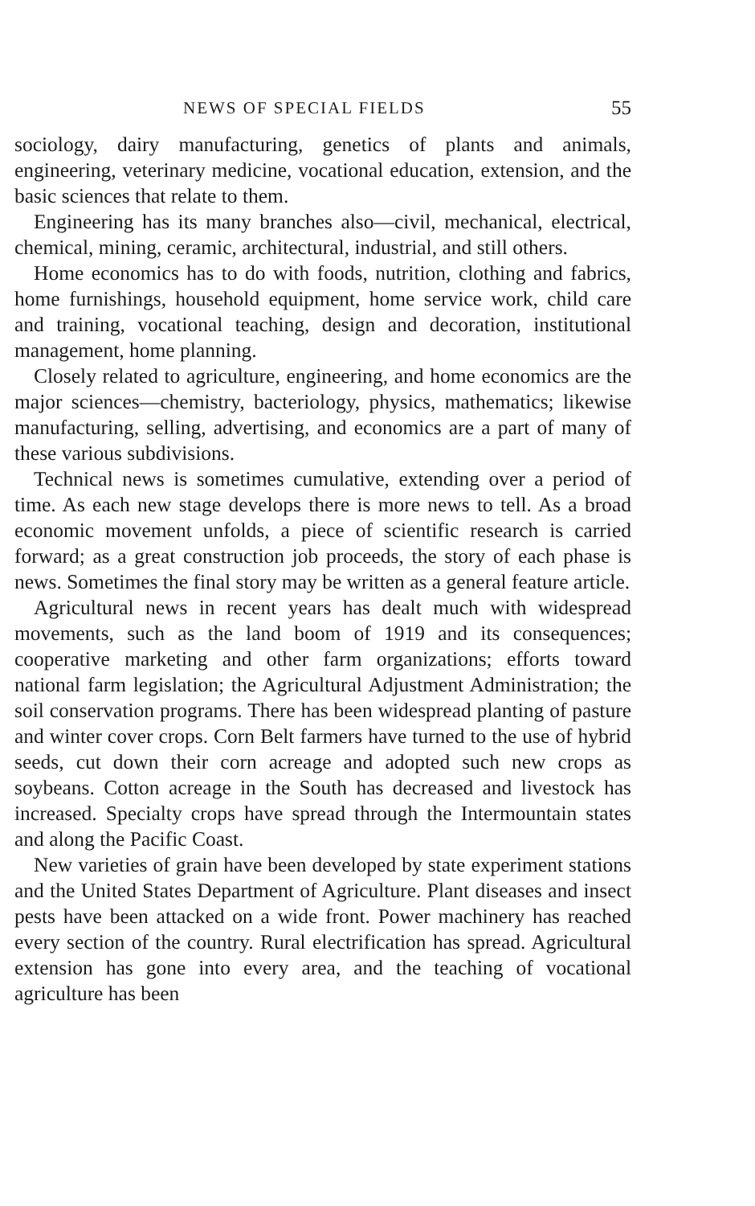NEWS OF SPECIAL FIELDS 55
sociology, dairy manufacturing, genetics of plants and animals, engineering, veterinary medicine, vocational education, extension, and the basic sciences that relate to them.
Engineering has its many branches also—civil, mechanical, electrical, chemical, mining, ceramic, architectural, industrial, and still others.
Home economics has to do with foods, nutrition, clothing and fabrics, home furnishings, household equipment, home service work, child care and training, vocational teaching, design and decoration, institutional management, home planning.
Closely related to agriculture, engineering, and home economics are the major sciences—chemistry, bacteriology, physics, mathematics; likewise manufacturing, selling, advertising, and economics are a part of many of these various subdivisions.
Technical news is sometimes cumulative, extending over a period of time. As each new stage develops there is more news to tell. As a broad economic movement unfolds, a piece of scientific research is carried forward; as a great construction job proceeds, the story of each phase is news. Sometimes the final story may be written as a general feature article.
Agricultural news in recent years has dealt much with widespread movements, such as the land boom of 1919 and its consequences; cooperative marketing and other farm organizations; efforts toward national farm legislation; the Agricultural Adjustment Administration; the soil conservation programs. There has been widespread planting of pasture and winter cover crops. Corn Belt farmers have turned to the use of hybrid seeds, cut down their corn acreage and adopted such new crops as soybeans. Cotton acreage in the South has decreased and livestock has increased. Specialty crops have spread through the Intermountain states and along the Pacific Coast.
New varieties of grain have been developed by state experiment stations and the United States Department of Agriculture. Plant diseases and insect pests have been attacked on a wide front. Power machinery has reached every section of the country. Rural electrification has spread. Agricultural extension has gone into every area, and the teaching of vocational agriculture has been